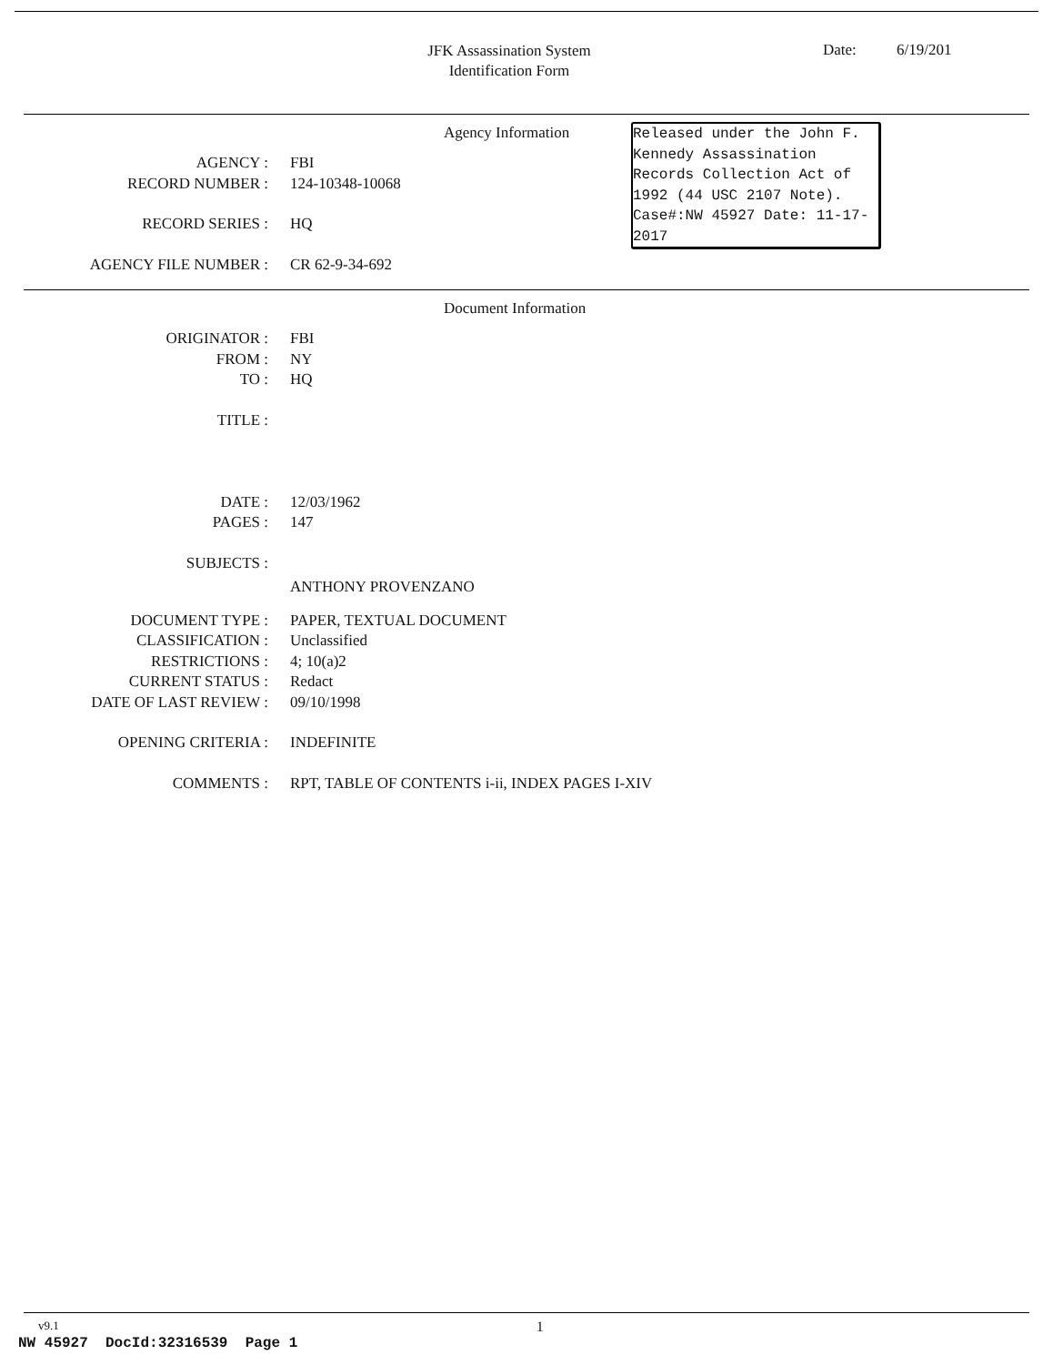JFK Assassination System
Identification Form
Date: 6/19/201
Agency Information
Released under the John F. Kennedy Assassination Records Collection Act of 1992 (44 USC 2107 Note). Case#:NW 45927 Date: 11-17-2017
AGENCY : FBI
RECORD NUMBER : 124-10348-10068
RECORD SERIES : HQ
AGENCY FILE NUMBER : CR 62-9-34-692
Document Information
ORIGINATOR : FBI
FROM : NY
TO : HQ
TITLE :
DATE : 12/03/1962
PAGES : 147
SUBJECTS :
ANTHONY PROVENZANO
DOCUMENT TYPE : PAPER, TEXTUAL DOCUMENT
CLASSIFICATION : Unclassified
RESTRICTIONS : 4; 10(a)2
CURRENT STATUS : Redact
DATE OF LAST REVIEW : 09/10/1998
OPENING CRITERIA : INDEFINITE
COMMENTS : RPT, TABLE OF CONTENTS i-ii, INDEX PAGES I-XIV
v9.1 1
NW 45927 DocId:32316539 Page 1